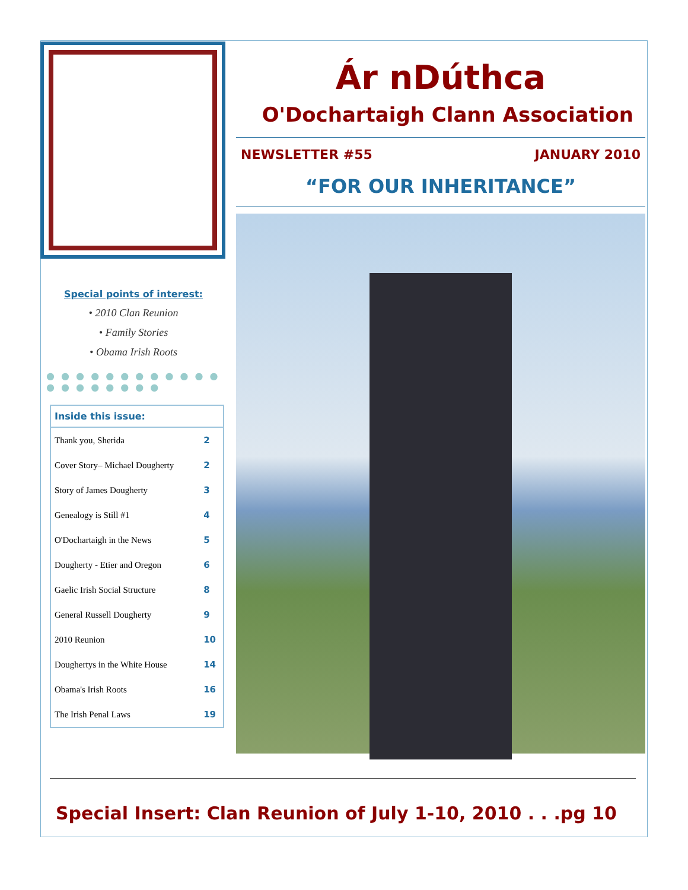Special points of interest:
• 2010 Clan Reunion
• Family Stories
• Obama Irish Roots
● ● ● ● ● ● ● ● ● ● ● ● ● ● ● ● ● ● ● ●
| Inside this issue: | |
| --- | --- |
| Thank you, Sherida | 2 |
| Cover Story– Michael Dougherty | 2 |
| Story of James Dougherty | 3 |
| Genealogy is Still #1 | 4 |
| O'Dochartaigh in the News | 5 |
| Dougherty - Etier and Oregon | 6 |
| Gaelic Irish Social Structure | 8 |
| General Russell Dougherty | 9 |
| 2010 Reunion | 10 |
| Doughertys in the White House | 14 |
| Obama's Irish Roots | 16 |
| The Irish Penal Laws | 19 |
Ár nDúthca
O'Dochartaigh Clann Association
NEWSLETTER #55 JANUARY 2010
“FOR OUR INHERITANCE”
Special Insert: Clan Reunion of July 1-10, 2010 . . .pg 10